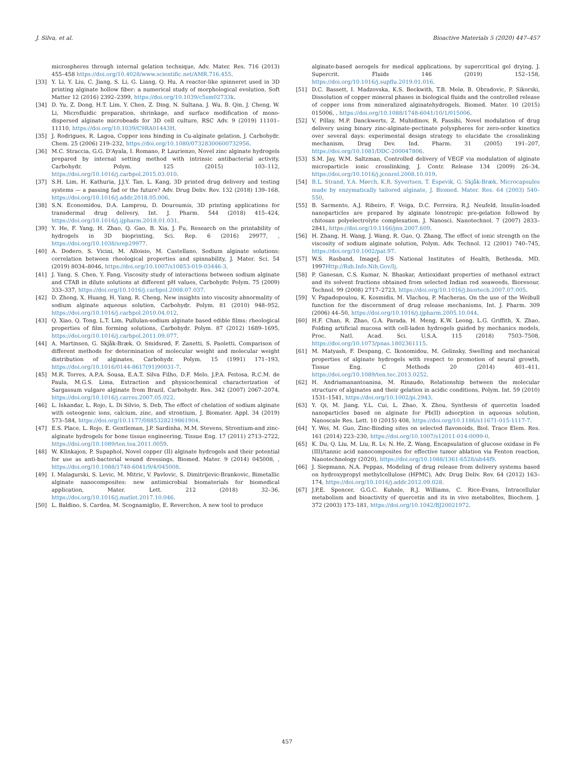J. Silva, et al. Bioactive Materials 5 (2020) 447–457
microspheres through internal gelation technique, Adv. Mater. Res. 716 (2013) 455–458 https://doi.org/10.4028/www.scientific.net/AMR.716.455.
[33] Y. Li, Y. Liu, C. Jiang, S. Li, G. Liang, Q. Hu, A reactor-like spinneret used in 3D printing alginate hollow fiber: a numerical study of morphological evolution, Soft Matter 12 (2016) 2392–2399, https://doi.org/10.1039/c5sm02733k.
[34] D. Yu, Z. Dong, H.T. Lim, Y. Chen, Z. Ding, N. Sultana, J. Wu, B. Qin, J. Cheng, W. Li, Microfluidic preparation, shrinkage, and surface modification of mono-dispersed alginate microbeads for 3D cell culture, RSC Adv. 9 (2019) 11101–11110, https://doi.org/10.1039/C9RA01443H.
[35] J. Rodrigues, R. Lagoa, Copper ions binding in Cu-alginate gelation, J. Carbohydr. Chem. 25 (2006) 219–232, https://doi.org/10.1080/07328300600732956.
[36] M.C. Straccia, G.G. D'Ayala, I. Romano, P. Laurienzo, Novel zinc alginate hydrogels prepared by internal setting method with intrinsic antibacterial activity, Carbohydr. Polym. 125 (2015) 103–112, https://doi.org/10.1016/j.carbpol.2015.03.010.
[37] S.H. Lim, H. Kathuria, J.J.Y. Tan, L. Kang, 3D printed drug delivery and testing systems — a passing fad or the future? Adv. Drug Deliv. Rev. 132 (2018) 139–168, https://doi.org/10.1016/j.addr.2018.05.006.
[38] S.N. Economidou, D.A. Lamprou, D. Douroumis, 3D printing applications for transdermal drug delivery, Int. J. Pharm. 544 (2018) 415–424, https://doi.org/10.1016/j.ijpharm.2018.01.031.
[39] Y. He, F. Yang, H. Zhao, Q. Gao, B. Xia, J. Fu, Research on the printability of hydrogels in 3D bioprinting, Sci. Rep. 6 (2016) 29977, , https://doi.org/10.1038/srep29977.
[40] A. Dodero, S. Vicini, M. Alloisio, M. Castellano, Sodium alginate solutions: correlation between rheological properties and spinnability, J. Mater. Sci. 54 (2019) 8034–8046, https://doi.org/10.1007/s10853-019-03446-3.
[41] J. Yang, S. Chen, Y. Fang, Viscosity study of interactions between sodium alginate and CTAB in dilute solutions at different pH values, Carbohydr. Polym. 75 (2009) 333–337, https://doi.org/10.1016/j.carbpol.2008.07.037.
[42] D. Zhong, X. Huang, H. Yang, R. Cheng, New insights into viscosity abnormality of sodium alginate aqueous solution, Carbohydr. Polym. 81 (2010) 948–952, https://doi.org/10.1016/j.carbpol.2010.04.012.
[43] Q. Xiao, Q. Tong, L.T. Lim, Pullulan-sodium alginate based edible films: rheological properties of film forming solutions, Carbohydr. Polym. 87 (2012) 1689–1695, https://doi.org/10.1016/j.carbpol.2011.09.077.
[44] A. Martinsen, G. Skjåk-Bræk, O. Smidsrød, F. Zanetti, S. Paoletti, Comparison of different methods for determination of molecular weight and molecular weight distribution of alginates, Carbohydr. Polym. 15 (1991) 171–193, https://doi.org/10.1016/0144-8617(91)90031-7.
[45] M.R. Torres, A.P.A. Sousa, E.A.T. Silva Filho, D.F. Melo, J.P.A. Feitosa, R.C.M. de Paula, M.G.S. Lima, Extraction and physicochemical characterization of Sargassum vulgare alginate from Brazil, Carbohydr. Res. 342 (2007) 2067–2074, https://doi.org/10.1016/j.carres.2007.05.022.
[46] L. Iskandar, L. Rojo, L. Di Silvio, S. Deb, The effect of chelation of sodium alginate with osteogenic ions, calcium, zinc, and strontium, J. Biomater. Appl. 34 (2019) 573–584, https://doi.org/10.1177/0885328219861904.
[47] E.S. Place, L. Rojo, E. Gentleman, J.P. Sardinha, M.M. Stevens, Strontium-and zinc-alginate hydrogels for bone tissue engineering, Tissue Eng. 17 (2011) 2713–2722, https://doi.org/10.1089/ten.tea.2011.0059.
[48] W. Klinkajon, P. Supaphol, Novel copper (II) alginate hydrogels and their potential for use as anti-bacterial wound dressings, Biomed. Mater. 9 (2014) 045008, , https://doi.org/10.1088/1748-6041/9/4/045008.
[49] I. Malagurski, S. Levic, M. Mitric, V. Pavlovic, S. Dimitrijevic-Brankovic, Bimetallic alginate nanocomposites: new antimicrobial biomaterials for biomedical application, Mater. Lett. 212 (2018) 32–36, https://doi.org/10.1016/j.matlet.2017.10.046.
[50] L. Baldino, S. Cardea, M. Scognamiglio, E. Reverchon, A new tool to produce
alginate-based aerogels for medical applications, by supercritical gel drying, J. Supercrit. Fluids 146 (2019) 152–158, https://doi.org/10.1016/j.supflu.2019.01.016.
[51] D.C. Bassett, I. Madzovska, K.S. Beckwith, T.B. Melø, B. Obradovic, P. Sikorski, Dissolution of copper mineral phases in biological fluids and the controlled release of copper ions from mineralized alginatehydrogels, Biomed. Mater. 10 (2015) 015006, , https://doi.org/10.1088/1748-6041/10/1/015006.
[52] V. Pillay, M.P. Danckwerts, Z. Muhidinov, R. Fassihi, Novel modulation of drug delivery using binary zinc-alginate-pectinate polyspheres for zero-order kinetics over several days: experimental design strategy to elucidate the crosslinking mechanism, Drug Dev. Ind. Pharm. 31 (2005) 191–207, https://doi.org/10.1081/DDC-200047806.
[53] S.M. Jay, W.M. Saltzman, Controlled delivery of VEGF via modulation of alginate microparticle ionic crosslinking, J. Contr. Release 134 (2009) 26–34, https://doi.org/10.1016/j.jconrel.2008.10.019.
[54] B.L. Strand, Y.A. Mørch, K.R. Syvertsen, T. Espevik, G. Skjåk-Bræk, Microcapsules made by enzymatically tailored alginate, J. Biomed. Mater. Res. 64 (2003) 540–550.
[55] B. Sarmento, A.J. Ribeiro, F. Veiga, D.C. Ferreira, R.J. Neufeld, Insulin-loaded nanoparticles are prepared by alginate lonotropic pre-gelation followed by chitosan polyelectrolyte complexation, J. Nanosci. Nanotechnol. 7 (2007) 2833–2841, https://doi.org/10.1166/jnn.2007.609.
[56] H. Zhang, H. Wang, J. Wang, R. Guo, Q. Zhang, The effect of ionic strength on the viscosity of sodium alginate solution, Polym. Adv. Technol. 12 (2001) 740–745, https://doi.org/10.1002/pat.97.
[57] W.S. Rasband, ImageJ, US National Institutes of Health, Bethesda, MD, 1997Http://Rsb.Info.Nih.Gov/Ij.
[58] P. Ganesan, C.S. Kumar, N. Bhaskar, Antioxidant properties of methanol extract and its solvent fractions obtained from selected Indian red seaweeds, Bioresour, Technol. 99 (2008) 2717–2723, https://doi.org/10.1016/j.biortech.2007.07.005.
[59] V. Papadopoulou, K. Kosmidis, M. Vlachou, P. Macheras, On the use of the Weibull function for the discernment of drug release mechanisms, Int. J. Pharm. 309 (2006) 44–50, https://doi.org/10.1016/j.ijpharm.2005.10.044.
[60] H.F. Chan, R. Zhao, G.A. Parada, H. Meng, K.W. Leong, L.G. Griffith, X. Zhao, Folding artificial mucosa with cell-laden hydrogels guided by mechanics models, Proc. Natl. Acad. Sci. U.S.A. 115 (2018) 7503–7508, https://doi.org/10.1073/pnas.1802361115.
[61] M. Matyash, F. Despang, C. Ikonomidou, M. Gelinsky, Swelling and mechanical properties of alginate hydrogels with respect to promotion of neural growth, Tissue Eng. C Methods 20 (2014) 401–411, https://doi.org/10.1089/ten.tec.2013.0252.
[62] H. Andriamanantoanina, M. Rinaudo, Relationship between the molecular structure of alginates and their gelation in acidic conditions, Polym. Int. 59 (2010) 1531–1541, https://doi.org/10.1002/pi.2943.
[63] Y. Qi, M. Jiang, Y.L. Cui, L. Zhao, X. Zhou, Synthesis of quercetin loaded nanoparticles based on alginate for Pb(II) adsorption in aqueous solution, Nanoscale Res. Lett. 10 (2015) 408, https://doi.org/10.1186/s11671-015-1117-7.
[64] Y. Wei, M. Guo, Zinc-Binding sites on selected flavonoids, Biol. Trace Elem. Res. 161 (2014) 223–230, https://doi.org/10.1007/s12011-014-0099-0.
[65] K. Du, Q. Liu, M. Liu, R. Lv, N. He, Z. Wang, Encapsulation of glucose oxidase in Fe (III)/tannic acid nanocomposites for effective tumor ablation via Fenton reaction, Nanotechnology (2020), https://doi.org/10.1088/1361-6528/ab44f9.
[66] J. Siepmann, N.A. Peppas, Modeling of drug release from delivery systems based on hydroxypropyl methylcellulose (HPMC), Adv. Drug Deliv. Rev. 64 (2012) 163–174, https://doi.org/10.1016/j.addr.2012.09.028.
[67] J.P.E. Spencer, G.G.C. Kuhnle, R.J. Williams, C. Rice-Evans, Intracellular metabolism and bioactivity of quercetin and its in vivo metabolites, Biochem. J. 372 (2003) 173–181, https://doi.org/10.1042/BJ20021972.
457